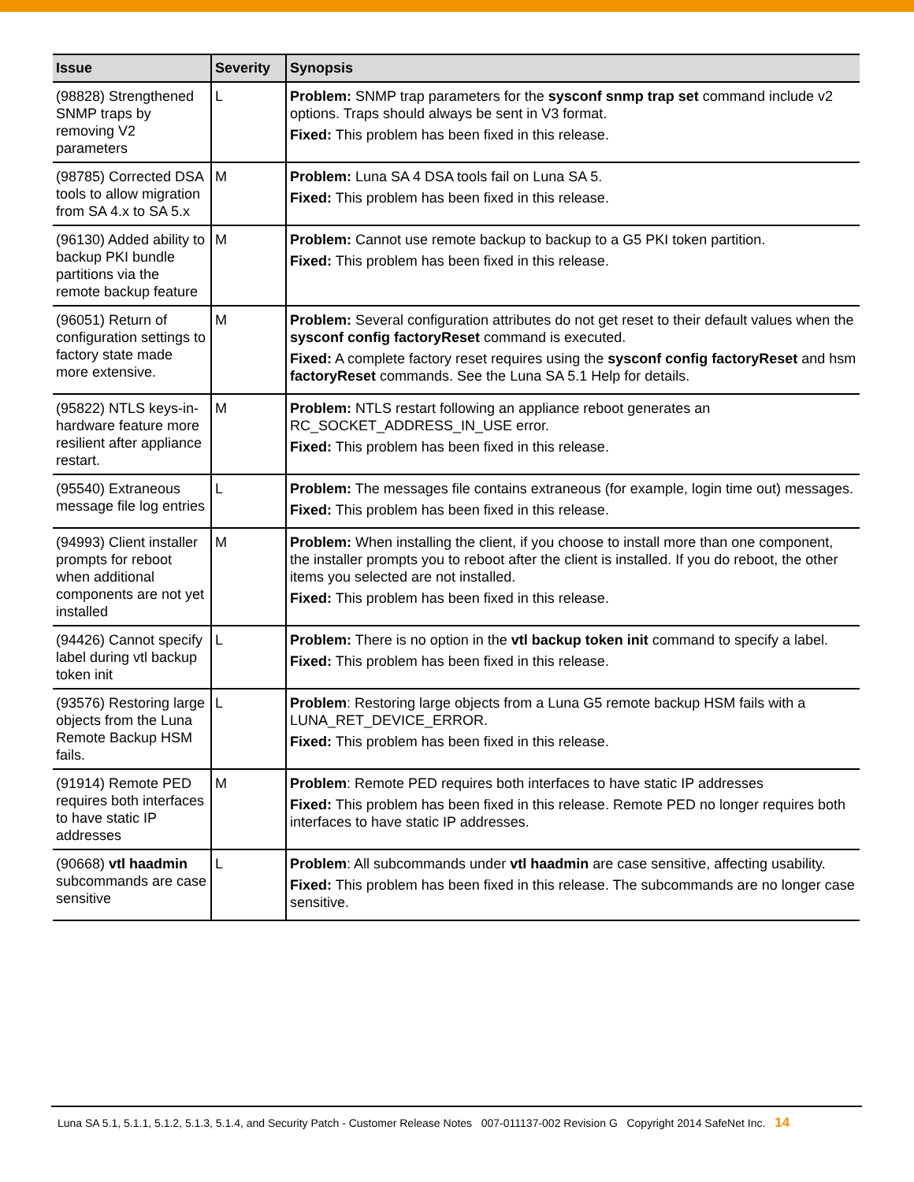| Issue | Severity | Synopsis |
| --- | --- | --- |
| (98828) Strengthened SNMP traps by removing V2 parameters | L | Problem: SNMP trap parameters for the sysconf snmp trap set command include v2 options. Traps should always be sent in V3 format. Fixed: This problem has been fixed in this release. |
| (98785) Corrected DSA tools to allow migration from SA 4.x to SA 5.x | M | Problem: Luna SA 4 DSA tools fail on Luna SA 5. Fixed: This problem has been fixed in this release. |
| (96130) Added ability to backup PKI bundle partitions via the remote backup feature | M | Problem: Cannot use remote backup to backup to a G5 PKI token partition. Fixed: This problem has been fixed in this release. |
| (96051) Return of configuration settings to factory state made more extensive. | M | Problem: Several configuration attributes do not get reset to their default values when the sysconf config factoryReset command is executed. Fixed: A complete factory reset requires using the sysconf config factoryReset and hsm factoryReset commands. See the Luna SA 5.1 Help for details. |
| (95822) NTLS keys-in-hardware feature more resilient after appliance restart. | M | Problem: NTLS restart following an appliance reboot generates an RC_SOCKET_ADDRESS_IN_USE error. Fixed: This problem has been fixed in this release. |
| (95540) Extraneous message file log entries | L | Problem: The messages file contains extraneous (for example, login time out) messages. Fixed: This problem has been fixed in this release. |
| (94993) Client installer prompts for reboot when additional components are not yet installed | M | Problem: When installing the client, if you choose to install more than one component, the installer prompts you to reboot after the client is installed. If you do reboot, the other items you selected are not installed. Fixed: This problem has been fixed in this release. |
| (94426) Cannot specify label during vtl backup token init | L | Problem: There is no option in the vtl backup token init command to specify a label. Fixed: This problem has been fixed in this release. |
| (93576) Restoring large objects from the Luna Remote Backup HSM fails. | L | Problem : Restoring large objects from a Luna G5 remote backup HSM fails with a LUNA_RET_DEVICE_ERROR. Fixed: This problem has been fixed in this release. |
| (91914) Remote PED requires both interfaces to have static IP addresses | M | Problem : Remote PED requires both interfaces to have static IP addresses Fixed: This problem has been fixed in this release. Remote PED no longer requires both interfaces to have static IP addresses. |
| (90668) vtl haadmin subcommands are case sensitive | L | Problem : All subcommands under vtl haadmin are case sensitive, affecting usability. Fixed: This problem has been fixed in this release. The subcommands are no longer case sensitive. |
Luna SA 5.1, 5.1.1, 5.1.2, 5.1.3, 5.1.4, and Security Patch - Customer Release Notes 007-011137-002 Revision G Copyright 2014 SafeNet Inc. 14